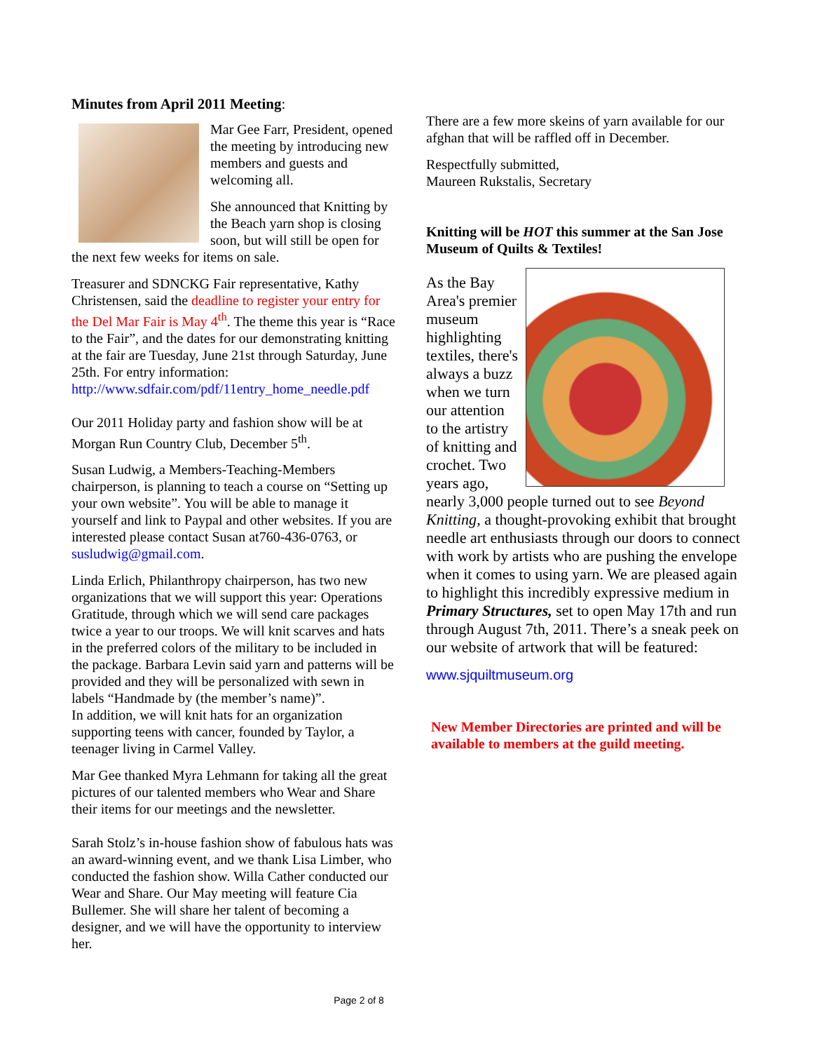Minutes from April 2011 Meeting:
Mar Gee Farr, President, opened the meeting by introducing new members and guests and welcoming all.
She announced that Knitting by the Beach yarn shop is closing soon, but will still be open for the next few weeks for items on sale.
Treasurer and SDNCKG Fair representative, Kathy Christensen, said the deadline to register your entry for the Del Mar Fair is May 4<sup>th</sup>. The theme this year is “Race to the Fair”, and the dates for our demonstrating knitting at the fair are Tuesday, June 21st through Saturday, June 25th. For entry information: http://www.sdfair.com/pdf/11entry_home_needle.pdf
Our 2011 Holiday party and fashion show will be at Morgan Run Country Club, December 5<sup>th</sup>.
Susan Ludwig, a Members-Teaching-Members chairperson, is planning to teach a course on “Setting up your own website”. You will be able to manage it yourself and link to Paypal and other websites. If you are interested please contact Susan at760-436-0763, or susludwig@gmail.com.
Linda Erlich, Philanthropy chairperson, has two new organizations that we will support this year: Operations Gratitude, through which we will send care packages twice a year to our troops. We will knit scarves and hats in the preferred colors of the military to be included in the package. Barbara Levin said yarn and patterns will be provided and they will be personalized with sewn in labels “Handmade by (the member’s name)”.
In addition, we will knit hats for an organization supporting teens with cancer, founded by Taylor, a teenager living in Carmel Valley.
Mar Gee thanked Myra Lehmann for taking all the great pictures of our talented members who Wear and Share their items for our meetings and the newsletter.
Sarah Stolz’s in-house fashion show of fabulous hats was an award-winning event, and we thank Lisa Limber, who conducted the fashion show. Willa Cather conducted our Wear and Share. Our May meeting will feature Cia Bullemer. She will share her talent of becoming a designer, and we will have the opportunity to interview her.
There are a few more skeins of yarn available for our afghan that will be raffled off in December.
Respectfully submitted,
Maureen Rukstalis, Secretary
Knitting will be HOT this summer at the San Jose Museum of Quilts & Textiles!
As the Bay Area's premier museum highlighting textiles, there's always a buzz when we turn our attention to the artistry of knitting and crochet. Two years ago, nearly 3,000 people turned out to see Beyond Knitting, a thought-provoking exhibit that brought needle art enthusiasts through our doors to connect with work by artists who are pushing the envelope when it comes to using yarn. We are pleased again to highlight this incredibly expressive medium in Primary Structures, set to open May 17th and run through August 7th, 2011. There’s a sneak peek on our website of artwork that will be featured:
www.sjquiltmuseum.org
New Member Directories are printed and will be available to members at the guild meeting.
Page 2 of 8